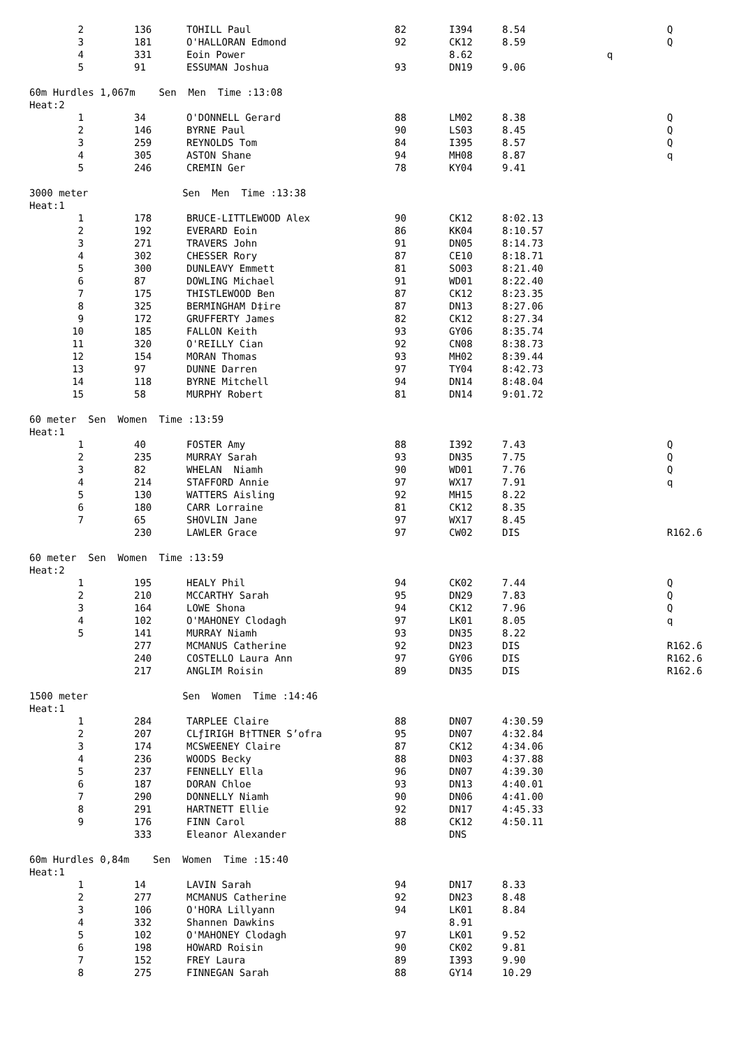| 2 | 136 | TOHILL Paul | 82 | I394 | 8.54 | | Q |
| 3 | 181 | O'HALLORAN Edmond | 92 | CK12 | 8.59 | | Q |
| 4 | 331 | Eoin Power | | 8.62 | | q | |
| 5 | 91 | ESSUMAN Joshua | 93 | DN19 | 9.06 | | |
| 60m Hurdles 1,067m Sen Men Time :13:08 | | | | | | | |
| Heat:2 | | | | | | | |
| 1 | 34 | O'DONNELL Gerard | 88 | LM02 | 8.38 | | Q |
| 2 | 146 | BYRNE Paul | 90 | LS03 | 8.45 | | Q |
| 3 | 259 | REYNOLDS Tom | 84 | I395 | 8.57 | | Q |
| 4 | 305 | ASTON Shane | 94 | MH08 | 8.87 | | q |
| 5 | 246 | CREMIN Ger | 78 | KY04 | 9.41 | | |
| 3000 meter Sen Men Time :13:38 | | | | | | | |
| Heat:1 | | | | | | | |
| 1 | 178 | BRUCE-LITTLEWOOD Alex | 90 | CK12 | 8:02.13 | | |
| 2 | 192 | EVERARD Eoin | 86 | KK04 | 8:10.57 | | |
| 3 | 271 | TRAVERS John | 91 | DN05 | 8:14.73 | | |
| 4 | 302 | CHESSER Rory | 87 | CE10 | 8:18.71 | | |
| 5 | 300 | DUNLEAVY Emmett | 81 | SO03 | 8:21.40 | | |
| 6 | 87 | DOWLING Michael | 91 | WD01 | 8:22.40 | | |
| 7 | 175 | THISTLEWOOD Ben | 87 | CK12 | 8:23.35 | | |
| 8 | 325 | BERMINGHAM D‡ire | 87 | DN13 | 8:27.06 | | |
| 9 | 172 | GRUFFERTY James | 82 | CK12 | 8:27.34 | | |
| 10 | 185 | FALLON Keith | 93 | GY06 | 8:35.74 | | |
| 11 | 320 | O'REILLY Cian | 92 | CN08 | 8:38.73 | | |
| 12 | 154 | MORAN Thomas | 93 | MH02 | 8:39.44 | | |
| 13 | 97 | DUNNE Darren | 97 | TY04 | 8:42.73 | | |
| 14 | 118 | BYRNE Mitchell | 94 | DN14 | 8:48.04 | | |
| 15 | 58 | MURPHY Robert | 81 | DN14 | 9:01.72 | | |
| 60 meter Sen Women Time :13:59 | | | | | | | |
| Heat:1 | | | | | | | |
| 1 | 40 | FOSTER Amy | 88 | I392 | 7.43 | | Q |
| 2 | 235 | MURRAY Sarah | 93 | DN35 | 7.75 | | Q |
| 3 | 82 | WHELAN Niamh | 90 | WD01 | 7.76 | | Q |
| 4 | 214 | STAFFORD Annie | 97 | WX17 | 7.91 | | q |
| 5 | 130 | WATTERS Aisling | 92 | MH15 | 8.22 | | |
| 6 | 180 | CARR Lorraine | 81 | CK12 | 8.35 | | |
| 7 | 65 | SHOVLIN Jane | 97 | WX17 | 8.45 | | |
| | 230 | LAWLER Grace | 97 | CW02 | DIS | | R162.6 |
| 60 meter Sen Women Time :13:59 | | | | | | | |
| Heat:2 | | | | | | | |
| 1 | 195 | HEALY Phil | 94 | CK02 | 7.44 | | Q |
| 2 | 210 | MCCARTHY Sarah | 95 | DN29 | 7.83 | | Q |
| 3 | 164 | LOWE Shona | 94 | CK12 | 7.96 | | Q |
| 4 | 102 | O'MAHONEY Clodagh | 97 | LK01 | 8.05 | | q |
| 5 | 141 | MURRAY Niamh | 93 | DN35 | 8.22 | | |
| | 277 | MCMANUS Catherine | 92 | DN23 | DIS | | R162.6 |
| | 240 | COSTELLO Laura Ann | 97 | GY06 | DIS | | R162.6 |
| | 217 | ANGLIM Roisin | 89 | DN35 | DIS | | R162.6 |
| 1500 meter Sen Women Time :14:46 | | | | | | | |
| Heat:1 | | | | | | | |
| 1 | 284 | TARPLEE Claire | 88 | DN07 | 4:30.59 | | |
| 2 | 207 | CLƒIRIGH B†TTNER S’ofra | 95 | DN07 | 4:32.84 | | |
| 3 | 174 | MCSWEENEY Claire | 87 | CK12 | 4:34.06 | | |
| 4 | 236 | WOODS Becky | 88 | DN03 | 4:37.88 | | |
| 5 | 237 | FENNELLY Ella | 96 | DN07 | 4:39.30 | | |
| 6 | 187 | DORAN Chloe | 93 | DN13 | 4:40.01 | | |
| 7 | 290 | DONNELLY Niamh | 90 | DN06 | 4:41.00 | | |
| 8 | 291 | HARTNETT Ellie | 92 | DN17 | 4:45.33 | | |
| 9 | 176 | FINN Carol | 88 | CK12 | 4:50.11 | | |
| | 333 | Eleanor Alexander | | DNS | | | |
| 60m Hurdles 0,84m Sen Women Time :15:40 | | | | | | | |
| Heat:1 | | | | | | | |
| 1 | 14 | LAVIN Sarah | 94 | DN17 | 8.33 | | |
| 2 | 277 | MCMANUS Catherine | 92 | DN23 | 8.48 | | |
| 3 | 106 | O'HORA Lillyann | 94 | LK01 | 8.84 | | |
| 4 | 332 | Shannen Dawkins | | 8.91 | | | |
| 5 | 102 | O'MAHONEY Clodagh | 97 | LK01 | 9.52 | | |
| 6 | 198 | HOWARD Roisin | 90 | CK02 | 9.81 | | |
| 7 | 152 | FREY Laura | 89 | I393 | 9.90 | | |
| 8 | 275 | FINNEGAN Sarah | 88 | GY14 | 10.29 | | |